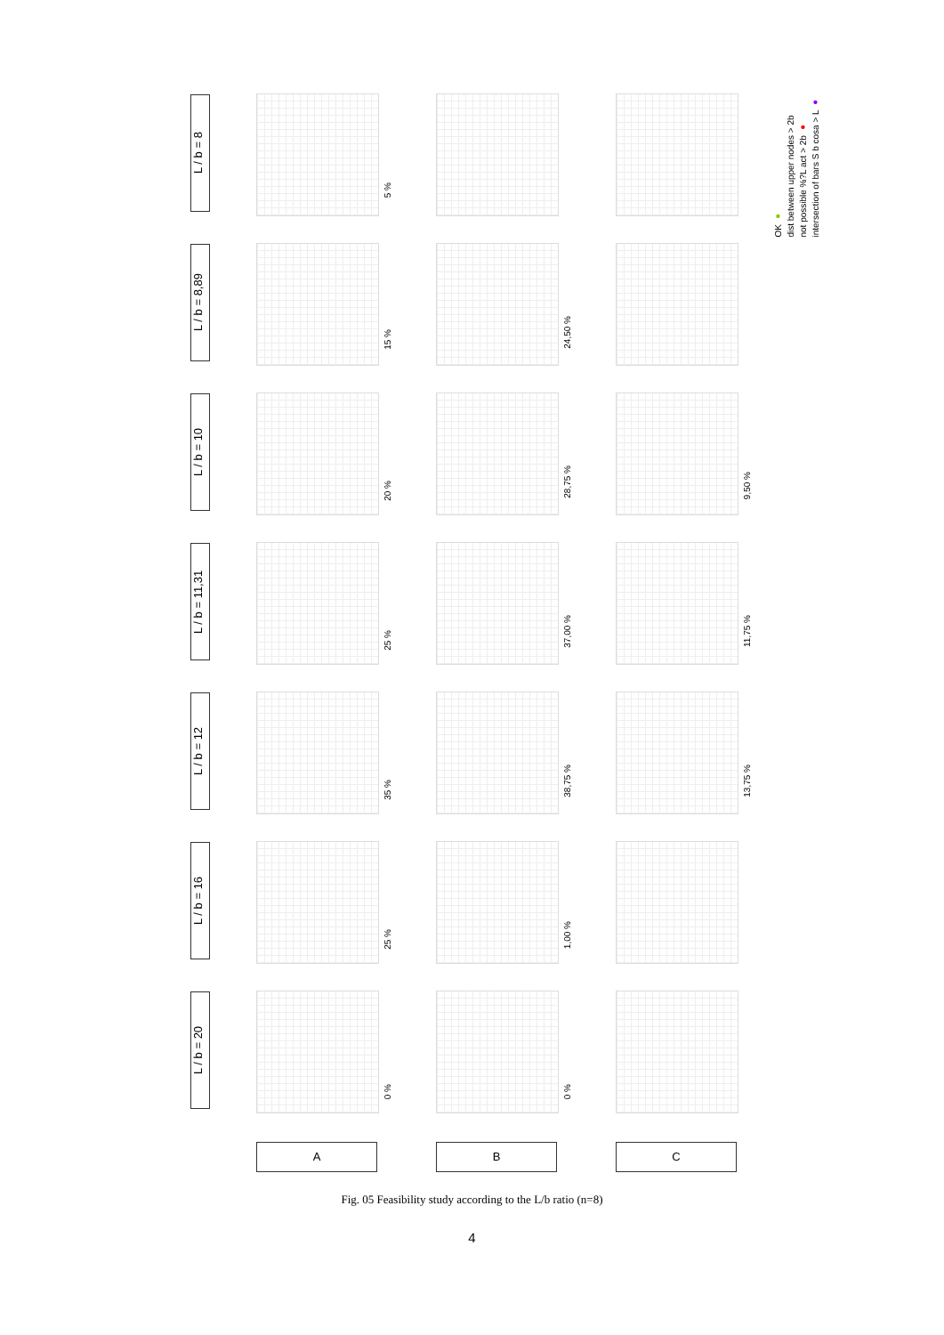L / b = 8
L / b = 8,89
L / b = 10
L / b = 11,31
L / b = 12
L / b = 16
L / b = 20
5 %
15 %
20 %
25 %
35 %
25 %
0 %
24,50 %
28,75 %
37,00 %
38,75 %
1,00 %
0 %
9,50 %
11,75 %
13,75 %
A B C
OK ●
dist between upper nodes > 2b
not possible %?L act > 2b ●
intersection of bars S b cosa > L ●
Fig. 05 Feasibility study according to the L/b ratio (n=8)
4